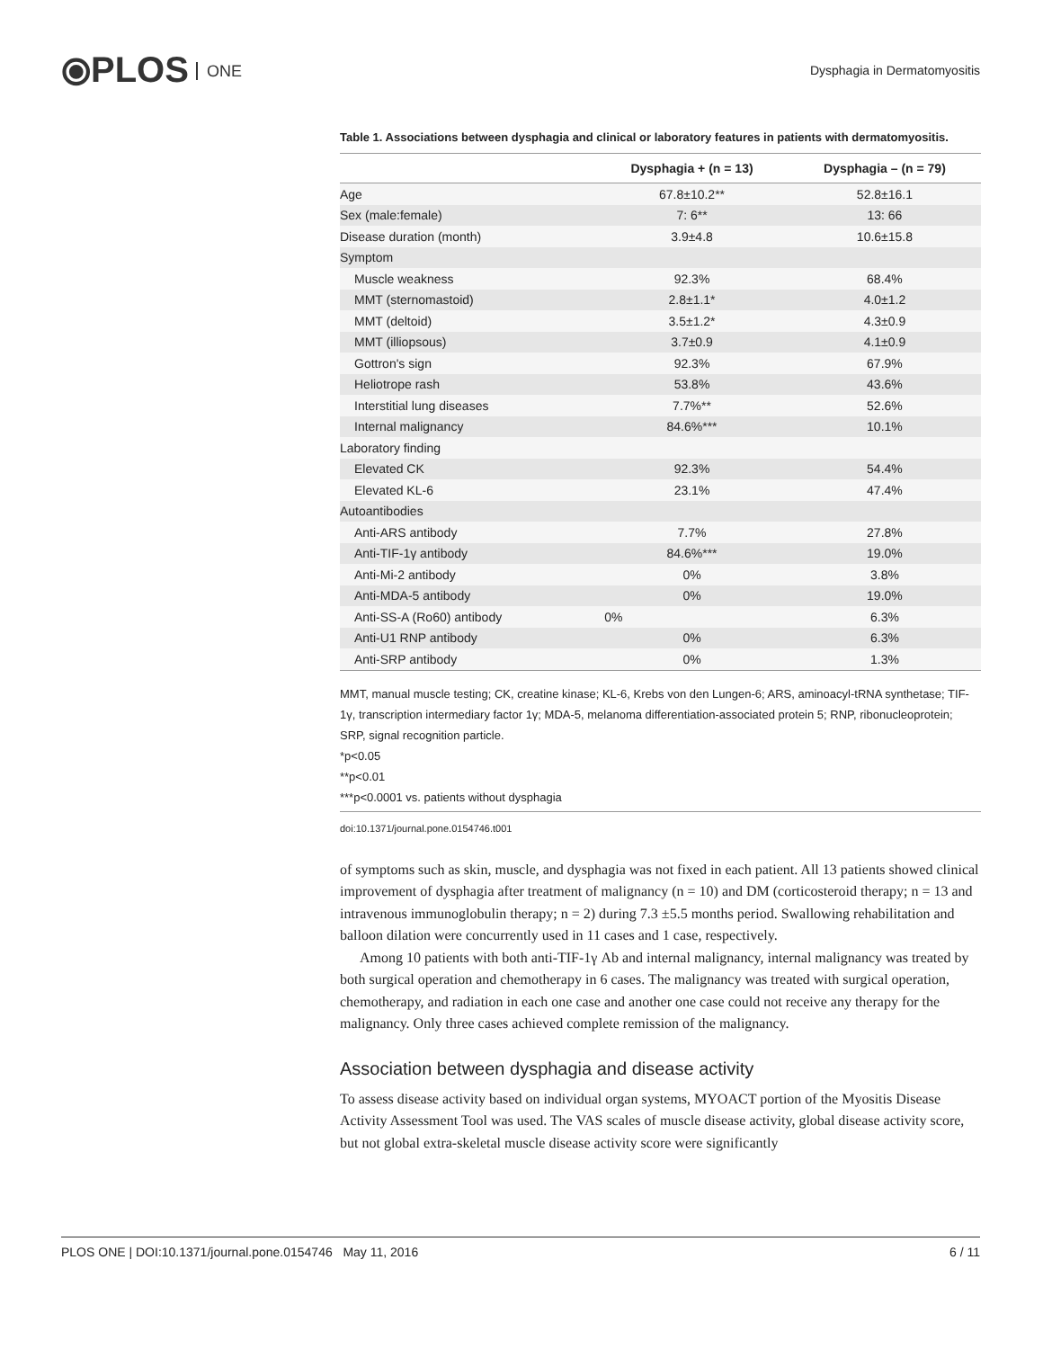⦿PLOS ONE
Dysphagia in Dermatomyositis
Table 1. Associations between dysphagia and clinical or laboratory features in patients with dermatomyositis.
| | Dysphagia + (n = 13) | Dysphagia – (n = 79) |
| --- | --- | --- |
| Age | 67.8±10.2** | 52.8±16.1 |
| Sex (male:female) | 7: 6** | 13: 66 |
| Disease duration (month) | 3.9±4.8 | 10.6±15.8 |
| Symptom | | |
| Muscle weakness | 92.3% | 68.4% |
| MMT (sternomastoid) | 2.8±1.1* | 4.0±1.2 |
| MMT (deltoid) | 3.5±1.2* | 4.3±0.9 |
| MMT (illiopsous) | 3.7±0.9 | 4.1±0.9 |
| Gottron's sign | 92.3% | 67.9% |
| Heliotrope rash | 53.8% | 43.6% |
| Interstitial lung diseases | 7.7%** | 52.6% |
| Internal malignancy | 84.6%*** | 10.1% |
| Laboratory finding | | |
| Elevated CK | 92.3% | 54.4% |
| Elevated KL-6 | 23.1% | 47.4% |
| Autoantibodies | | |
| Anti-ARS antibody | 7.7% | 27.8% |
| Anti-TIF-1γ antibody | 84.6%*** | 19.0% |
| Anti-Mi-2 antibody | 0% | 3.8% |
| Anti-MDA-5 antibody | 0% | 19.0% |
| Anti-SS-A (Ro60) antibody | 0% | 6.3% |
| Anti-U1 RNP antibody | 0% | 6.3% |
| Anti-SRP antibody | 0% | 1.3% |
MMT, manual muscle testing; CK, creatine kinase; KL-6, Krebs von den Lungen-6; ARS, aminoacyl-tRNA synthetase; TIF-1γ, transcription intermediary factor 1γ; MDA-5, melanoma differentiation-associated protein 5; RNP, ribonucleoprotein; SRP, signal recognition particle.
*p<0.05
**p<0.01
***p<0.0001 vs. patients without dysphagia
doi:10.1371/journal.pone.0154746.t001
of symptoms such as skin, muscle, and dysphagia was not fixed in each patient. All 13 patients showed clinical improvement of dysphagia after treatment of malignancy (n = 10) and DM (corticosteroid therapy; n = 13 and intravenous immunoglobulin therapy; n = 2) during 7.3 ±5.5 months period. Swallowing rehabilitation and balloon dilation were concurrently used in 11 cases and 1 case, respectively.
Among 10 patients with both anti-TIF-1γ Ab and internal malignancy, internal malignancy was treated by both surgical operation and chemotherapy in 6 cases. The malignancy was treated with surgical operation, chemotherapy, and radiation in each one case and another one case could not receive any therapy for the malignancy. Only three cases achieved complete remission of the malignancy.
Association between dysphagia and disease activity
To assess disease activity based on individual organ systems, MYOACT portion of the Myositis Disease Activity Assessment Tool was used. The VAS scales of muscle disease activity, global disease activity score, but not global extra-skeletal muscle disease activity score were significantly
PLOS ONE | DOI:10.1371/journal.pone.0154746 May 11, 2016 6 / 11